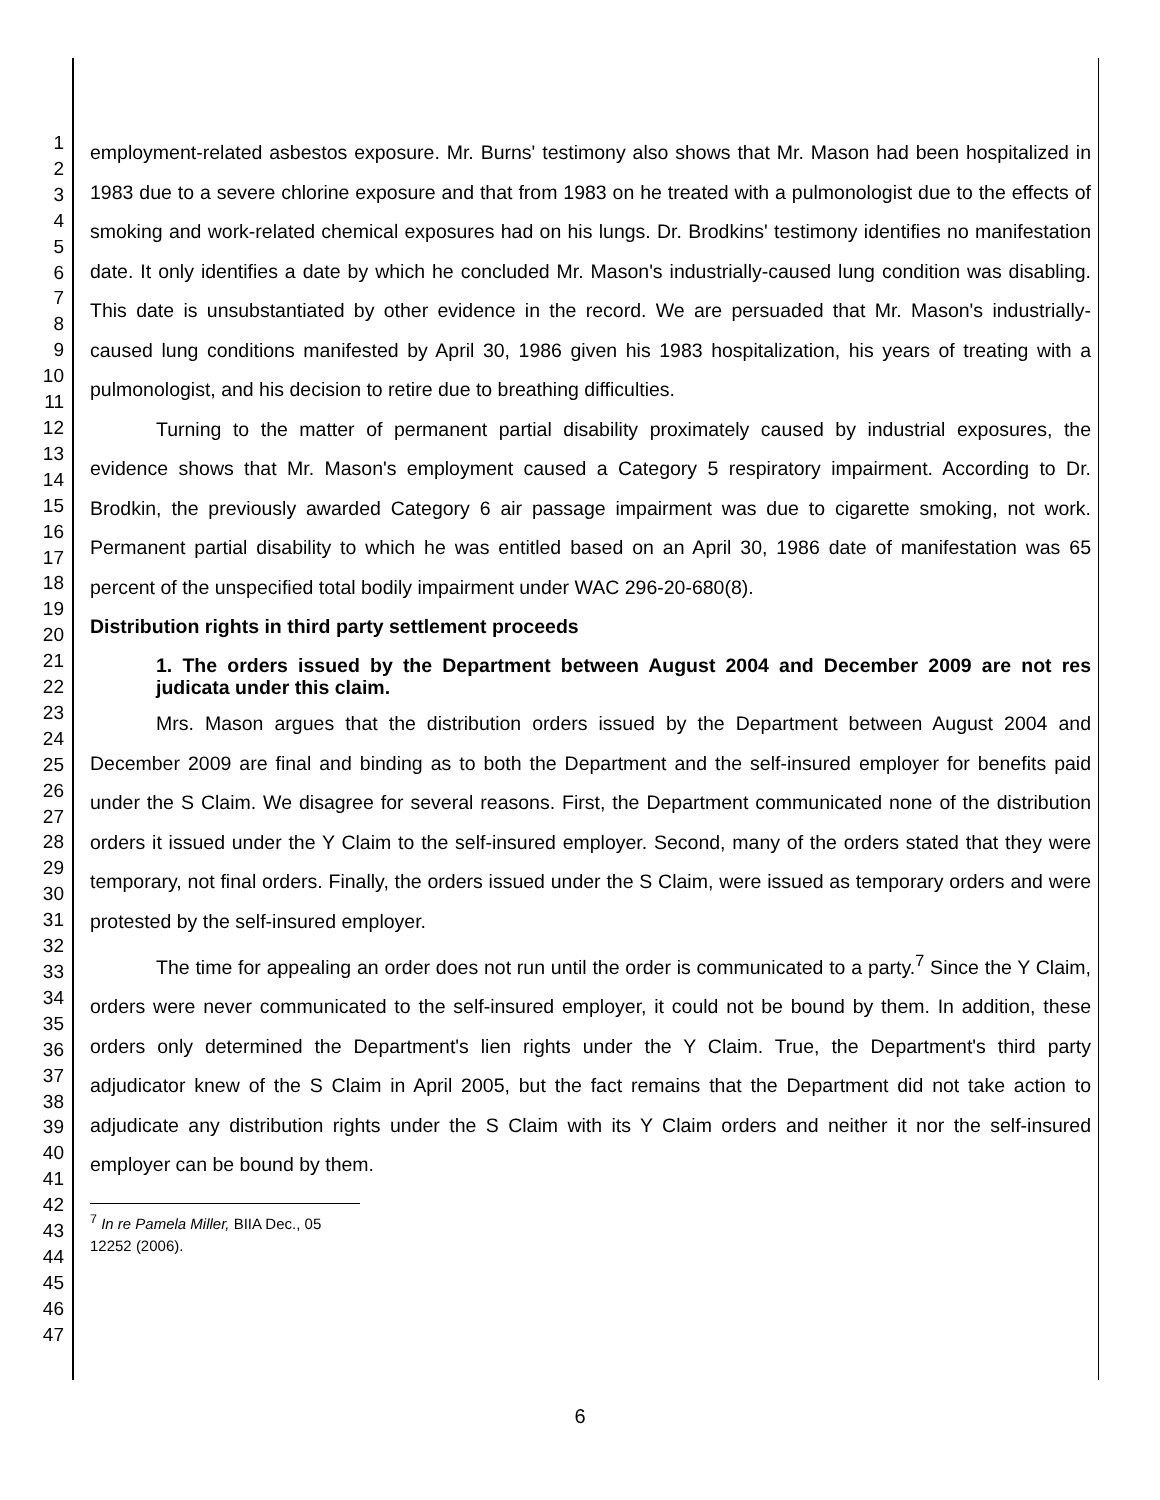1
2
3
4
5
6
7
8
9
10
11
12
13
14
15
16
17
18
19
20
21
22
23
24
25
26
27
28
29
30
31
32
33
34
35
36
37
38
39
40
41
42
43
44
45
46
47
employment-related asbestos exposure. Mr. Burns' testimony also shows that Mr. Mason had been hospitalized in 1983 due to a severe chlorine exposure and that from 1983 on he treated with a pulmonologist due to the effects of smoking and work-related chemical exposures had on his lungs. Dr. Brodkins' testimony identifies no manifestation date. It only identifies a date by which he concluded Mr. Mason's industrially-caused lung condition was disabling. This date is unsubstantiated by other evidence in the record. We are persuaded that Mr. Mason's industrially-caused lung conditions manifested by April 30, 1986 given his 1983 hospitalization, his years of treating with a pulmonologist, and his decision to retire due to breathing difficulties.
Turning to the matter of permanent partial disability proximately caused by industrial exposures, the evidence shows that Mr. Mason's employment caused a Category 5 respiratory impairment. According to Dr. Brodkin, the previously awarded Category 6 air passage impairment was due to cigarette smoking, not work. Permanent partial disability to which he was entitled based on an April 30, 1986 date of manifestation was 65 percent of the unspecified total bodily impairment under WAC 296-20-680(8).
Distribution rights in third party settlement proceeds
1. The orders issued by the Department between August 2004 and December 2009 are not res judicata under this claim.
Mrs. Mason argues that the distribution orders issued by the Department between August 2004 and December 2009 are final and binding as to both the Department and the self-insured employer for benefits paid under the S Claim. We disagree for several reasons. First, the Department communicated none of the distribution orders it issued under the Y Claim to the self-insured employer. Second, many of the orders stated that they were temporary, not final orders. Finally, the orders issued under the S Claim, were issued as temporary orders and were protested by the self-insured employer.
The time for appealing an order does not run until the order is communicated to a party.<sup>7</sup> Since the Y Claim, orders were never communicated to the self-insured employer, it could not be bound by them. In addition, these orders only determined the Department's lien rights under the Y Claim. True, the Department's third party adjudicator knew of the S Claim in April 2005, but the fact remains that the Department did not take action to adjudicate any distribution rights under the S Claim with its Y Claim orders and neither it nor the self-insured employer can be bound by them.
<sup>7</sup> In re Pamela Miller, BIIA Dec., 05 12252 (2006).
6